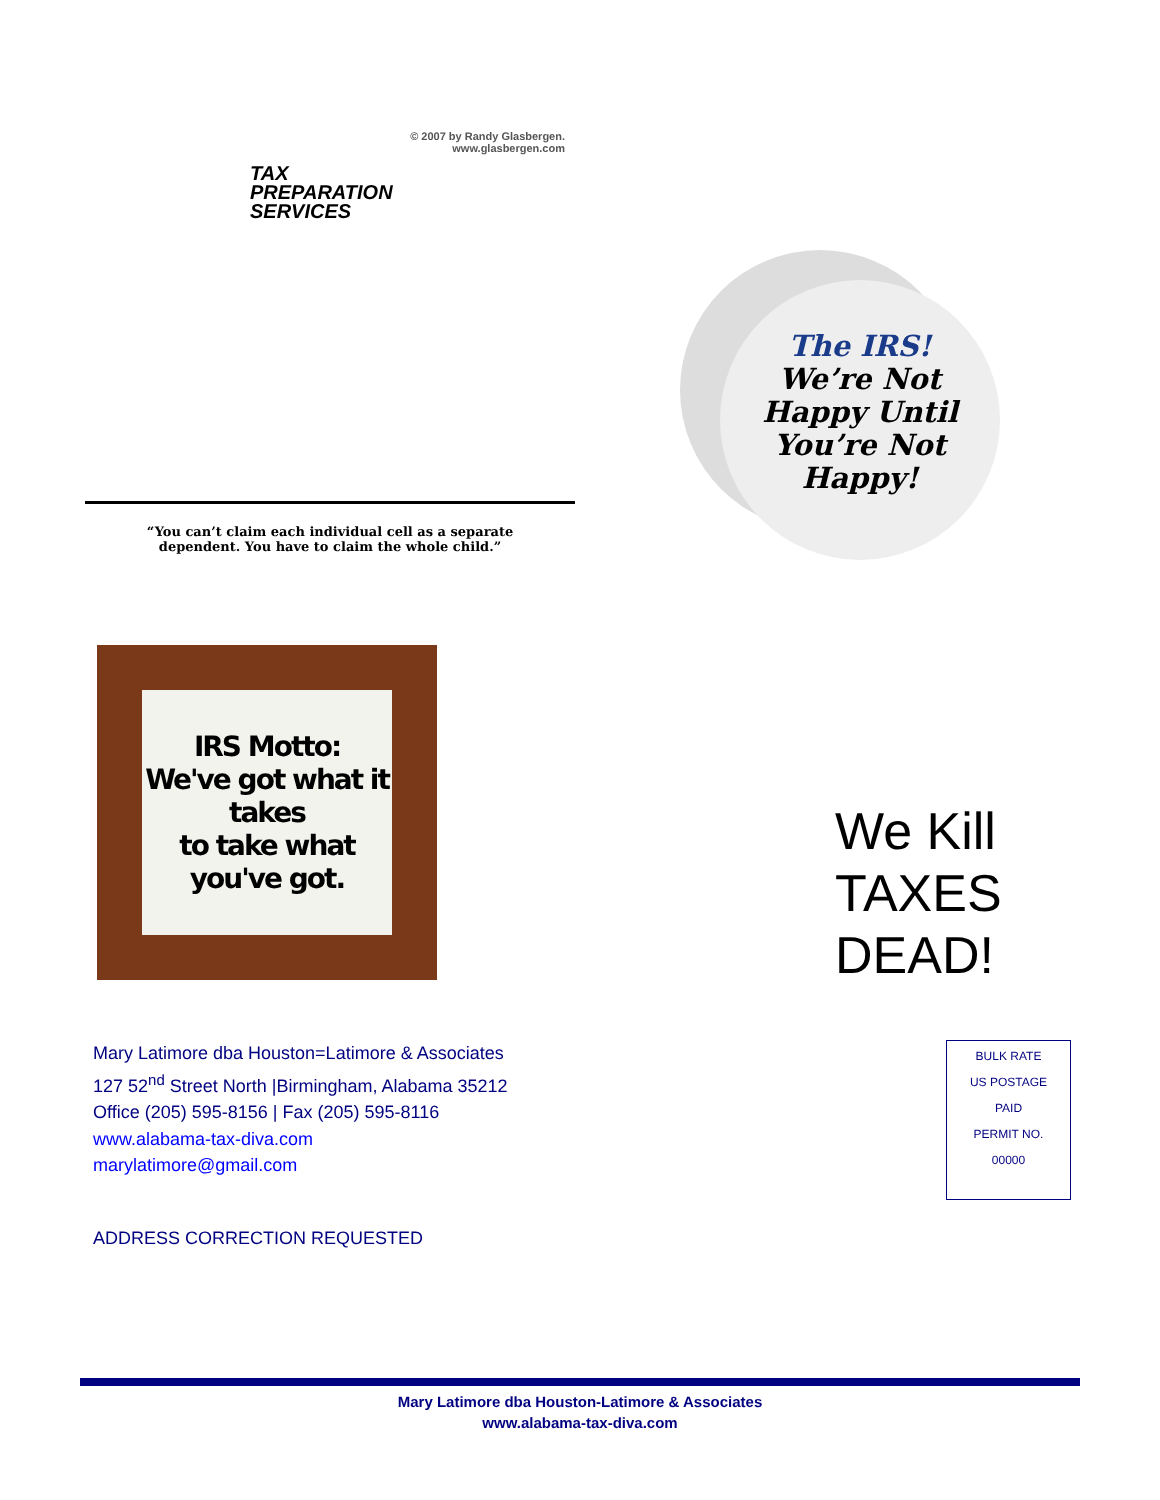© 2007 by Randy Glasbergen.
www.glasbergen.com
TAX
PREPARATION
SERVICES
“You can’t claim each individual cell as a separate
dependent. You have to claim the whole child.”
The IRS!
We’re Not
Happy Until
You’re Not
Happy!
IRS Motto:
We've got what it takes
to take what you've got.
We Kill
TAXES
DEAD!
Mary Latimore dba Houston=Latimore & Associates
127 52<sup>nd</sup> Street North |Birmingham, Alabama 35212
Office (205) 595-8156 | Fax (205) 595-8116
www.alabama-tax-diva.com
marylatimore@gmail.com
BULK RATE
US POSTAGE
PAID
PERMIT NO.
00000
ADDRESS CORRECTION REQUESTED
Mary Latimore dba Houston-Latimore & Associates
www.alabama-tax-diva.com